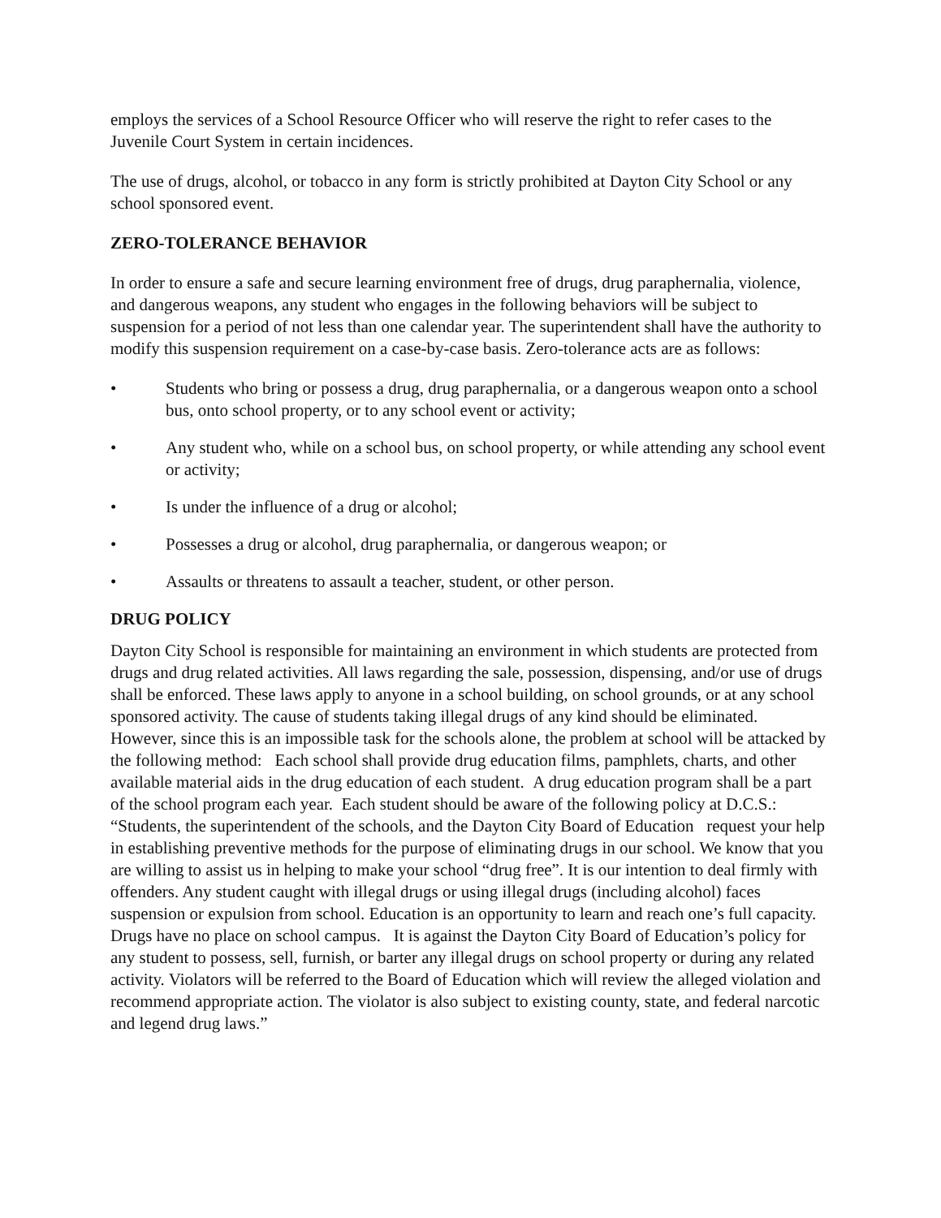employs the services of a School Resource Officer who will reserve the right to refer cases to the Juvenile Court System in certain incidences.
The use of drugs, alcohol, or tobacco in any form is strictly prohibited at Dayton City School or any school sponsored event.
ZERO-TOLERANCE BEHAVIOR
In order to ensure a safe and secure learning environment free of drugs, drug paraphernalia, violence, and dangerous weapons, any student who engages in the following behaviors will be subject to suspension for a period of not less than one calendar year. The superintendent shall have the authority to modify this suspension requirement on a case-by-case basis. Zero-tolerance acts are as follows:
• Students who bring or possess a drug, drug paraphernalia, or a dangerous weapon onto a school bus, onto school property, or to any school event or activity;
• Any student who, while on a school bus, on school property, or while attending any school event or activity;
• Is under the influence of a drug or alcohol;
• Possesses a drug or alcohol, drug paraphernalia, or dangerous weapon; or
• Assaults or threatens to assault a teacher, student, or other person.
DRUG POLICY
Dayton City School is responsible for maintaining an environment in which students are protected from drugs and drug related activities. All laws regarding the sale, possession, dispensing, and/or use of drugs shall be enforced. These laws apply to anyone in a school building, on school grounds, or at any school sponsored activity. The cause of students taking illegal drugs of any kind should be eliminated. However, since this is an impossible task for the schools alone, the problem at school will be attacked by the following method: Each school shall provide drug education films, pamphlets, charts, and other available material aids in the drug education of each student. A drug education program shall be a part of the school program each year. Each student should be aware of the following policy at D.C.S.: “Students, the superintendent of the schools, and the Dayton City Board of Education request your help in establishing preventive methods for the purpose of eliminating drugs in our school. We know that you are willing to assist us in helping to make your school “drug free”. It is our intention to deal firmly with offenders. Any student caught with illegal drugs or using illegal drugs (including alcohol) faces suspension or expulsion from school. Education is an opportunity to learn and reach one’s full capacity. Drugs have no place on school campus. It is against the Dayton City Board of Education’s policy for any student to possess, sell, furnish, or barter any illegal drugs on school property or during any related activity. Violators will be referred to the Board of Education which will review the alleged violation and recommend appropriate action. The violator is also subject to existing county, state, and federal narcotic and legend drug laws.”